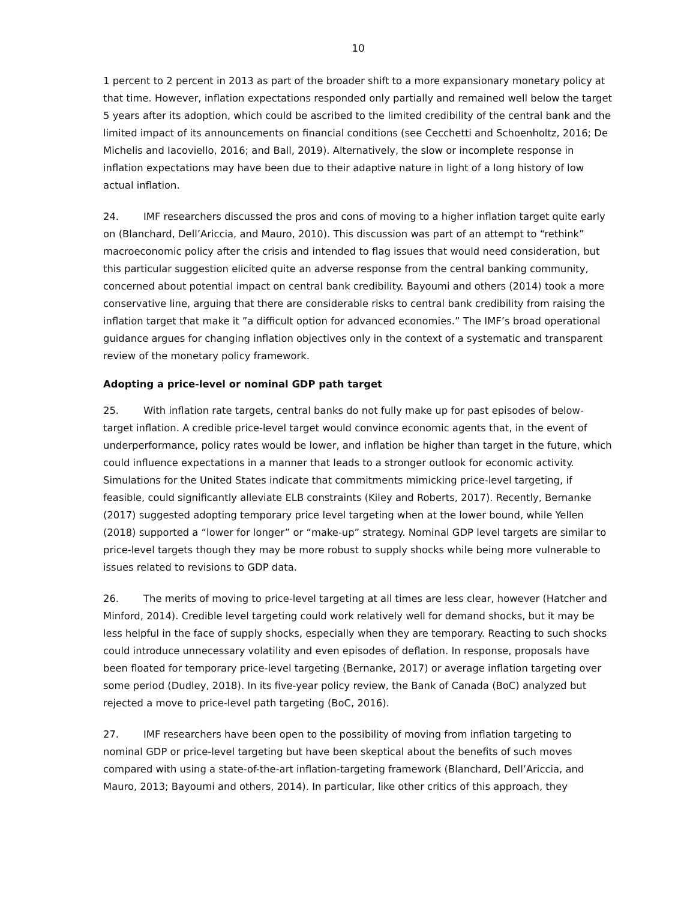10
1 percent to 2 percent in 2013 as part of the broader shift to a more expansionary monetary policy at that time. However, inflation expectations responded only partially and remained well below the target 5 years after its adoption, which could be ascribed to the limited credibility of the central bank and the limited impact of its announcements on financial conditions (see Cecchetti and Schoenholtz, 2016; De Michelis and Iacoviello, 2016; and Ball, 2019). Alternatively, the slow or incomplete response in inflation expectations may have been due to their adaptive nature in light of a long history of low actual inflation.
24. IMF researchers discussed the pros and cons of moving to a higher inflation target quite early on (Blanchard, Dell’Ariccia, and Mauro, 2010). This discussion was part of an attempt to “rethink” macroeconomic policy after the crisis and intended to flag issues that would need consideration, but this particular suggestion elicited quite an adverse response from the central banking community, concerned about potential impact on central bank credibility. Bayoumi and others (2014) took a more conservative line, arguing that there are considerable risks to central bank credibility from raising the inflation target that make it ”a difficult option for advanced economies.” The IMF’s broad operational guidance argues for changing inflation objectives only in the context of a systematic and transparent review of the monetary policy framework.
Adopting a price-level or nominal GDP path target
25. With inflation rate targets, central banks do not fully make up for past episodes of below-target inflation. A credible price-level target would convince economic agents that, in the event of underperformance, policy rates would be lower, and inflation be higher than target in the future, which could influence expectations in a manner that leads to a stronger outlook for economic activity. Simulations for the United States indicate that commitments mimicking price-level targeting, if feasible, could significantly alleviate ELB constraints (Kiley and Roberts, 2017). Recently, Bernanke (2017) suggested adopting temporary price level targeting when at the lower bound, while Yellen (2018) supported a “lower for longer” or “make-up” strategy. Nominal GDP level targets are similar to price-level targets though they may be more robust to supply shocks while being more vulnerable to issues related to revisions to GDP data.
26. The merits of moving to price-level targeting at all times are less clear, however (Hatcher and Minford, 2014). Credible level targeting could work relatively well for demand shocks, but it may be less helpful in the face of supply shocks, especially when they are temporary. Reacting to such shocks could introduce unnecessary volatility and even episodes of deflation. In response, proposals have been floated for temporary price-level targeting (Bernanke, 2017) or average inflation targeting over some period (Dudley, 2018). In its five-year policy review, the Bank of Canada (BoC) analyzed but rejected a move to price-level path targeting (BoC, 2016).
27. IMF researchers have been open to the possibility of moving from inflation targeting to nominal GDP or price-level targeting but have been skeptical about the benefits of such moves compared with using a state-of-the-art inflation-targeting framework (Blanchard, Dell’Ariccia, and Mauro, 2013; Bayoumi and others, 2014). In particular, like other critics of this approach, they